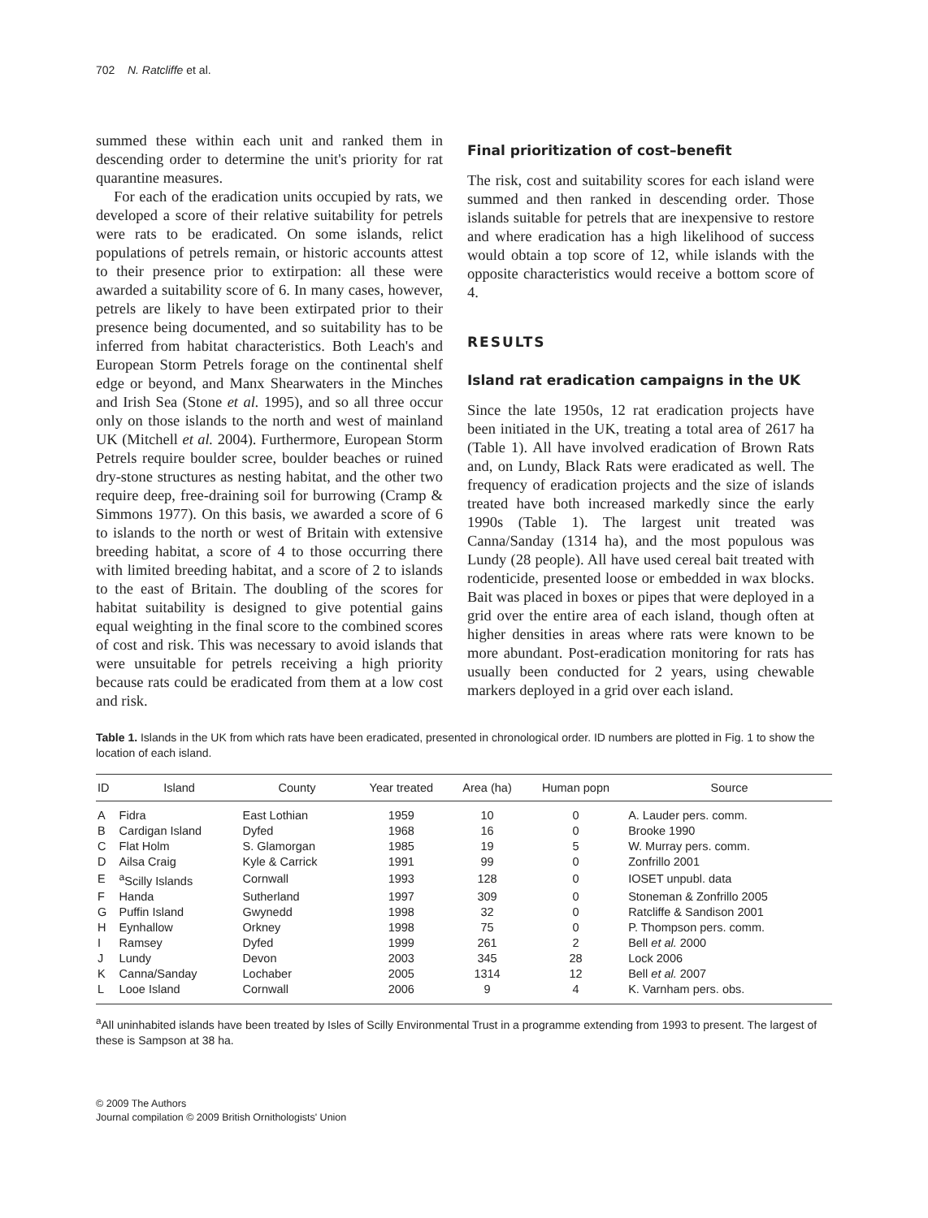702 N. Ratcliffe et al.
summed these within each unit and ranked them in descending order to determine the unit's priority for rat quarantine measures.
For each of the eradication units occupied by rats, we developed a score of their relative suitability for petrels were rats to be eradicated. On some islands, relict populations of petrels remain, or historic accounts attest to their presence prior to extirpation: all these were awarded a suitability score of 6. In many cases, however, petrels are likely to have been extirpated prior to their presence being documented, and so suitability has to be inferred from habitat characteristics. Both Leach's and European Storm Petrels forage on the continental shelf edge or beyond, and Manx Shearwaters in the Minches and Irish Sea (Stone et al. 1995), and so all three occur only on those islands to the north and west of mainland UK (Mitchell et al. 2004). Furthermore, European Storm Petrels require boulder scree, boulder beaches or ruined dry-stone structures as nesting habitat, and the other two require deep, free-draining soil for burrowing (Cramp & Simmons 1977). On this basis, we awarded a score of 6 to islands to the north or west of Britain with extensive breeding habitat, a score of 4 to those occurring there with limited breeding habitat, and a score of 2 to islands to the east of Britain. The doubling of the scores for habitat suitability is designed to give potential gains equal weighting in the final score to the combined scores of cost and risk. This was necessary to avoid islands that were unsuitable for petrels receiving a high priority because rats could be eradicated from them at a low cost and risk.
Final prioritization of cost–benefit
The risk, cost and suitability scores for each island were summed and then ranked in descending order. Those islands suitable for petrels that are inexpensive to restore and where eradication has a high likelihood of success would obtain a top score of 12, while islands with the opposite characteristics would receive a bottom score of 4.
RESULTS
Island rat eradication campaigns in the UK
Since the late 1950s, 12 rat eradication projects have been initiated in the UK, treating a total area of 2617 ha (Table 1). All have involved eradication of Brown Rats and, on Lundy, Black Rats were eradicated as well. The frequency of eradication projects and the size of islands treated have both increased markedly since the early 1990s (Table 1). The largest unit treated was Canna/Sanday (1314 ha), and the most populous was Lundy (28 people). All have used cereal bait treated with rodenticide, presented loose or embedded in wax blocks. Bait was placed in boxes or pipes that were deployed in a grid over the entire area of each island, though often at higher densities in areas where rats were known to be more abundant. Post-eradication monitoring for rats has usually been conducted for 2 years, using chewable markers deployed in a grid over each island.
Table 1. Islands in the UK from which rats have been eradicated, presented in chronological order. ID numbers are plotted in Fig. 1 to show the location of each island.
| ID | Island | County | Year treated | Area (ha) | Human popn | Source |
| --- | --- | --- | --- | --- | --- | --- |
| A | Fidra | East Lothian | 1959 | 10 | 0 | A. Lauder pers. comm. |
| B | Cardigan Island | Dyfed | 1968 | 16 | 0 | Brooke 1990 |
| C | Flat Holm | S. Glamorgan | 1985 | 19 | 5 | W. Murray pers. comm. |
| D | Ailsa Craig | Kyle & Carrick | 1991 | 99 | 0 | Zonfrillo 2001 |
| E | <sup>a</sup> Scilly Islands | Cornwall | 1993 | 128 | 0 | IOSET unpubl. data |
| F | Handa | Sutherland | 1997 | 309 | 0 | Stoneman & Zonfrillo 2005 |
| G | Puffin Island | Gwynedd | 1998 | 32 | 0 | Ratcliffe & Sandison 2001 |
| H | Eynhallow | Orkney | 1998 | 75 | 0 | P. Thompson pers. comm. |
| I | Ramsey | Dyfed | 1999 | 261 | 2 | Bell et al. 2000 |
| J | Lundy | Devon | 2003 | 345 | 28 | Lock 2006 |
| K | Canna/Sanday | Lochaber | 2005 | 1314 | 12 | Bell et al. 2007 |
| L | Looe Island | Cornwall | 2006 | 9 | 4 | K. Varnham pers. obs. |
<sup>a</sup> All uninhabited islands have been treated by Isles of Scilly Environmental Trust in a programme extending from 1993 to present. The largest of these is Sampson at 38 ha.
© 2009 The Authors
Journal compilation © 2009 British Ornithologists' Union